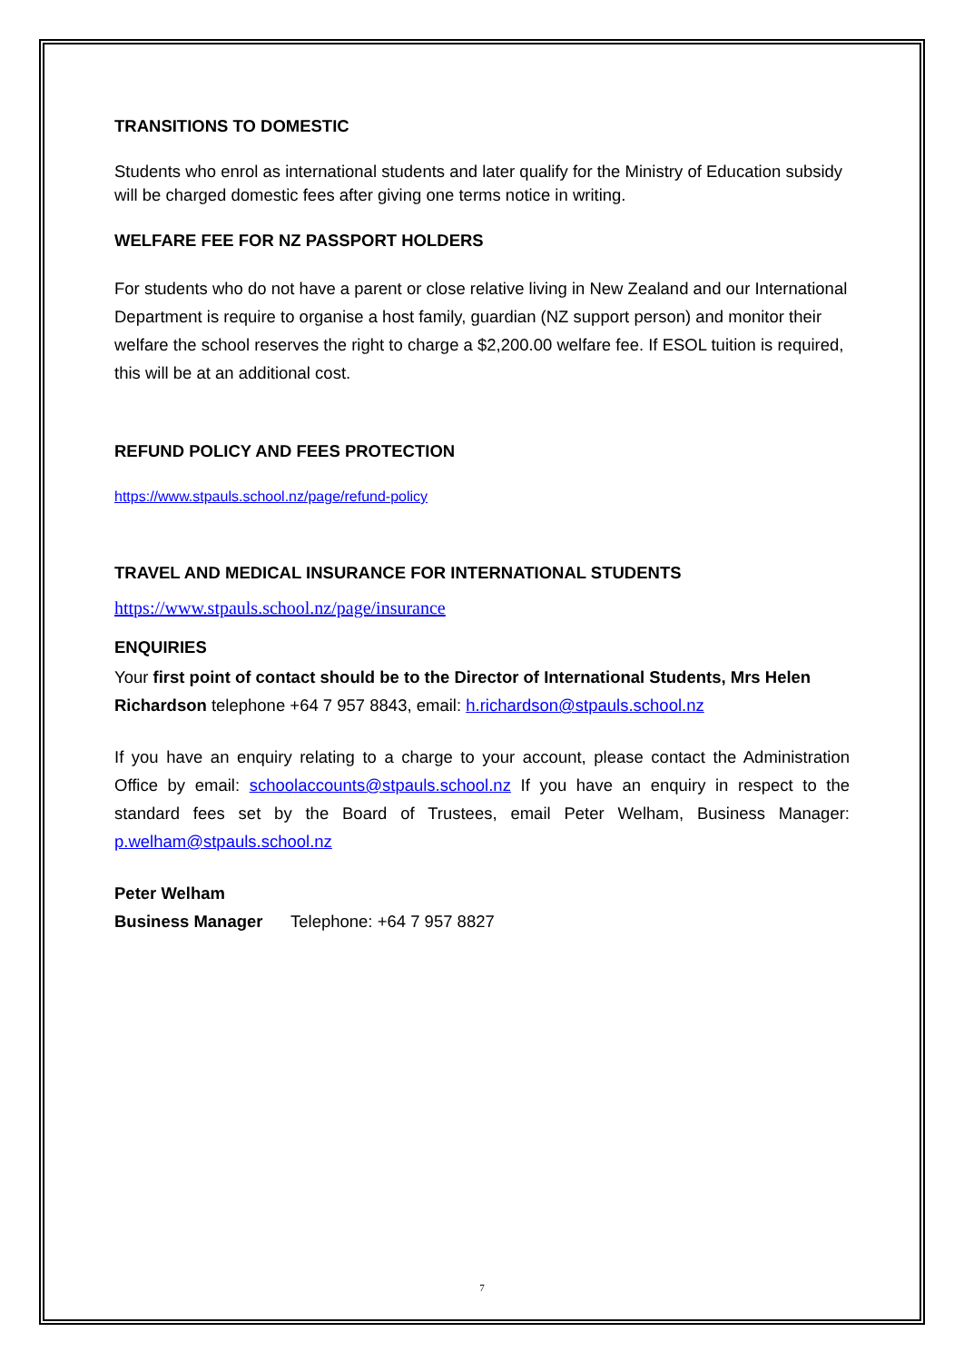TRANSITIONS TO DOMESTIC
Students who enrol as international students and later qualify for the Ministry of Education subsidy will be charged domestic fees after giving one terms notice in writing.
WELFARE FEE FOR NZ PASSPORT HOLDERS
For students who do not have a parent or close relative living in New Zealand and our International Department is require to organise a host family, guardian (NZ support person) and monitor their welfare the school reserves the right to charge a $2,200.00 welfare fee. If ESOL tuition is required, this will be at an additional cost.
REFUND POLICY AND FEES PROTECTION
https://www.stpauls.school.nz/page/refund-policy
TRAVEL AND MEDICAL INSURANCE FOR INTERNATIONAL STUDENTS
https://www.stpauls.school.nz/page/insurance
ENQUIRIES
Your first point of contact should be to the Director of International Students, Mrs Helen Richardson telephone +64 7 957 8843, email: h.richardson@stpauls.school.nz
If you have an enquiry relating to a charge to your account, please contact the Administration Office by email: schoolaccounts@stpauls.school.nz If you have an enquiry in respect to the standard fees set by the Board of Trustees, email Peter Welham, Business Manager: p.welham@stpauls.school.nz
Peter Welham
Business Manager Telephone: +64 7 957 8827
7